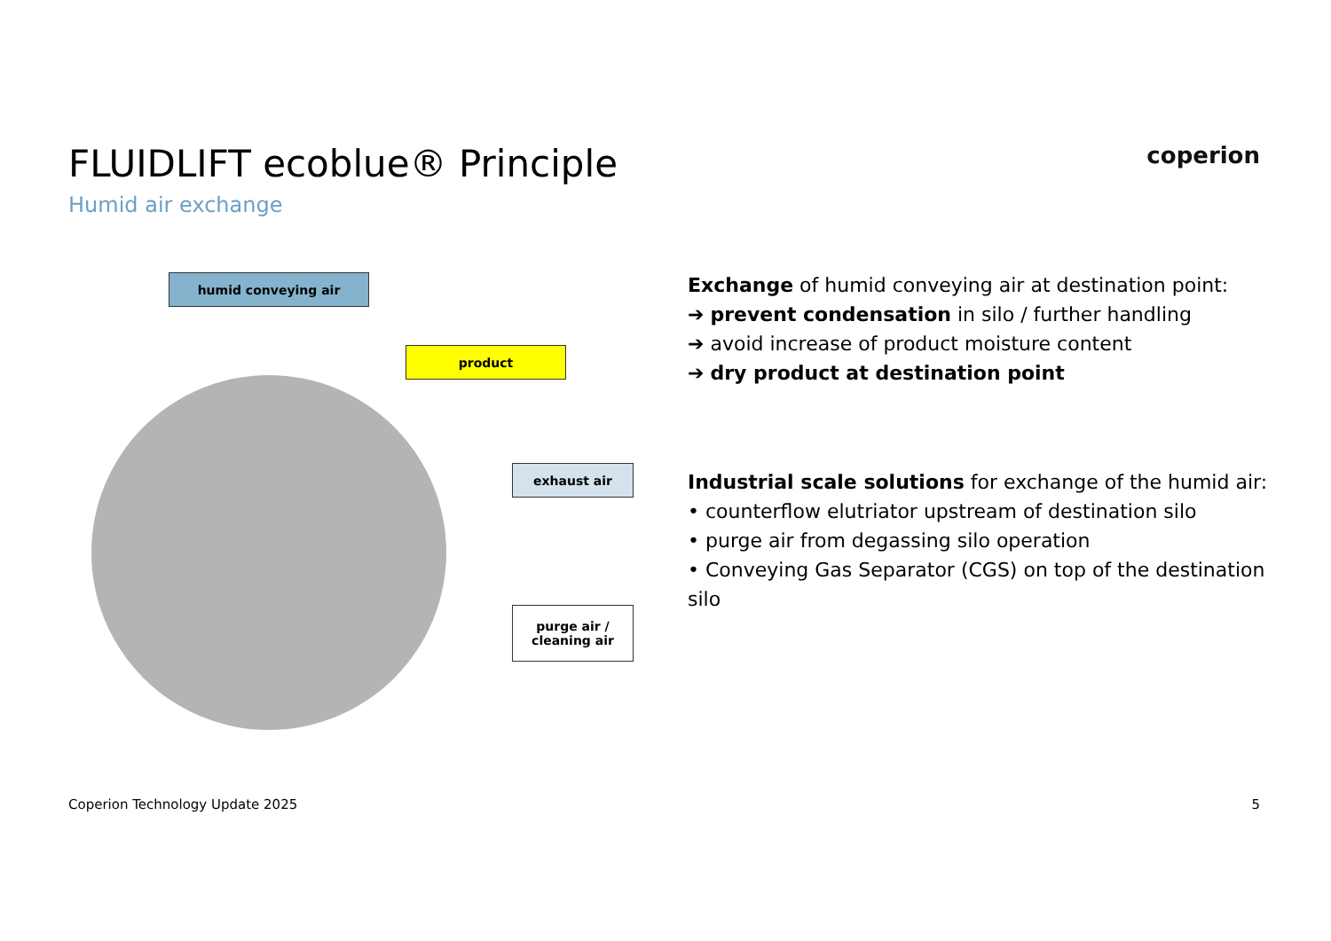FLUIDLIFT ecoblue® Principle
Humid air exchange
coperion
humid conveying air
product
exhaust air
purge air /
cleaning air
Exchange of humid conveying air at destination point:
➔ prevent condensation in silo / further handling
➔ avoid increase of product moisture content
➔ dry product at destination point
Industrial scale solutions for exchange of the humid air:
• counterflow elutriator upstream of destination silo
• purge air from degassing silo operation
• Conveying Gas Separator (CGS) on top of the destination silo
Coperion Technology Update 2025
5